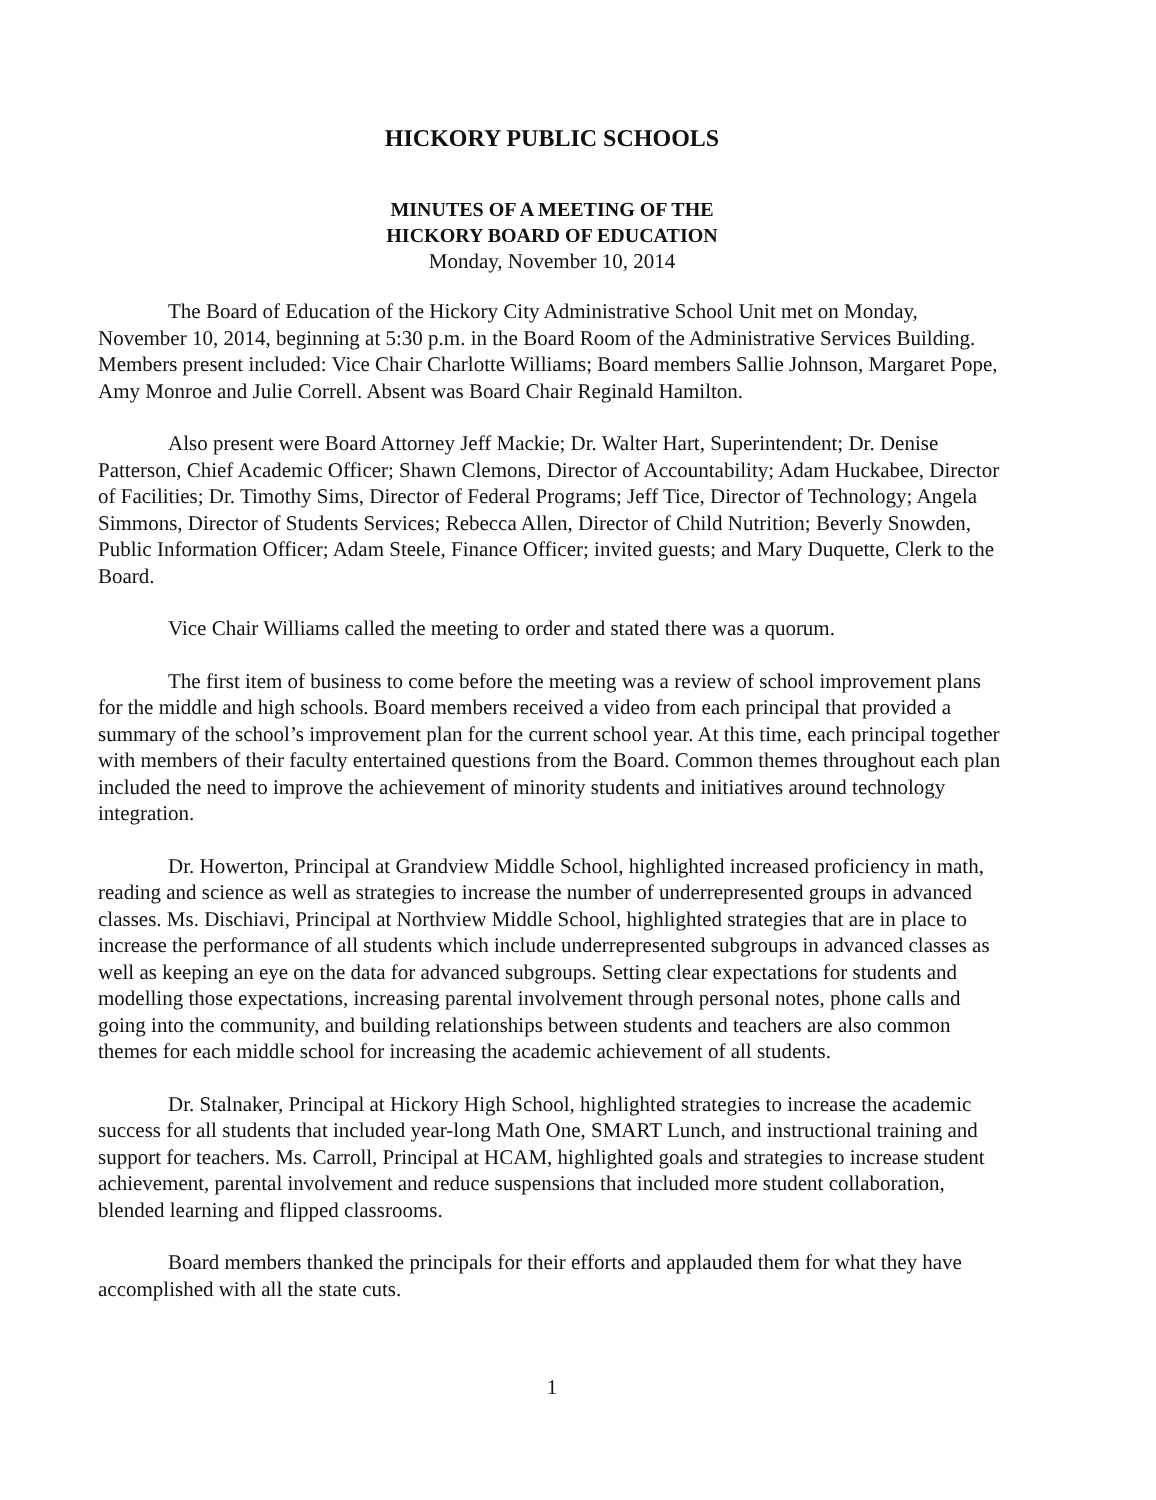HICKORY PUBLIC SCHOOLS
MINUTES OF A MEETING OF THE
HICKORY BOARD OF EDUCATION
Monday, November 10, 2014
The Board of Education of the Hickory City Administrative School Unit met on Monday, November 10, 2014, beginning at 5:30 p.m. in the Board Room of the Administrative Services Building. Members present included: Vice Chair Charlotte Williams; Board members Sallie Johnson, Margaret Pope, Amy Monroe and Julie Correll. Absent was Board Chair Reginald Hamilton.
Also present were Board Attorney Jeff Mackie; Dr. Walter Hart, Superintendent; Dr. Denise Patterson, Chief Academic Officer; Shawn Clemons, Director of Accountability; Adam Huckabee, Director of Facilities; Dr. Timothy Sims, Director of Federal Programs; Jeff Tice, Director of Technology; Angela Simmons, Director of Students Services; Rebecca Allen, Director of Child Nutrition; Beverly Snowden, Public Information Officer; Adam Steele, Finance Officer; invited guests; and Mary Duquette, Clerk to the Board.
Vice Chair Williams called the meeting to order and stated there was a quorum.
The first item of business to come before the meeting was a review of school improvement plans for the middle and high schools. Board members received a video from each principal that provided a summary of the school’s improvement plan for the current school year. At this time, each principal together with members of their faculty entertained questions from the Board. Common themes throughout each plan included the need to improve the achievement of minority students and initiatives around technology integration.
Dr. Howerton, Principal at Grandview Middle School, highlighted increased proficiency in math, reading and science as well as strategies to increase the number of underrepresented groups in advanced classes. Ms. Dischiavi, Principal at Northview Middle School, highlighted strategies that are in place to increase the performance of all students which include underrepresented subgroups in advanced classes as well as keeping an eye on the data for advanced subgroups. Setting clear expectations for students and modelling those expectations, increasing parental involvement through personal notes, phone calls and going into the community, and building relationships between students and teachers are also common themes for each middle school for increasing the academic achievement of all students.
Dr. Stalnaker, Principal at Hickory High School, highlighted strategies to increase the academic success for all students that included year-long Math One, SMART Lunch, and instructional training and support for teachers. Ms. Carroll, Principal at HCAM, highlighted goals and strategies to increase student achievement, parental involvement and reduce suspensions that included more student collaboration, blended learning and flipped classrooms.
Board members thanked the principals for their efforts and applauded them for what they have accomplished with all the state cuts.
1